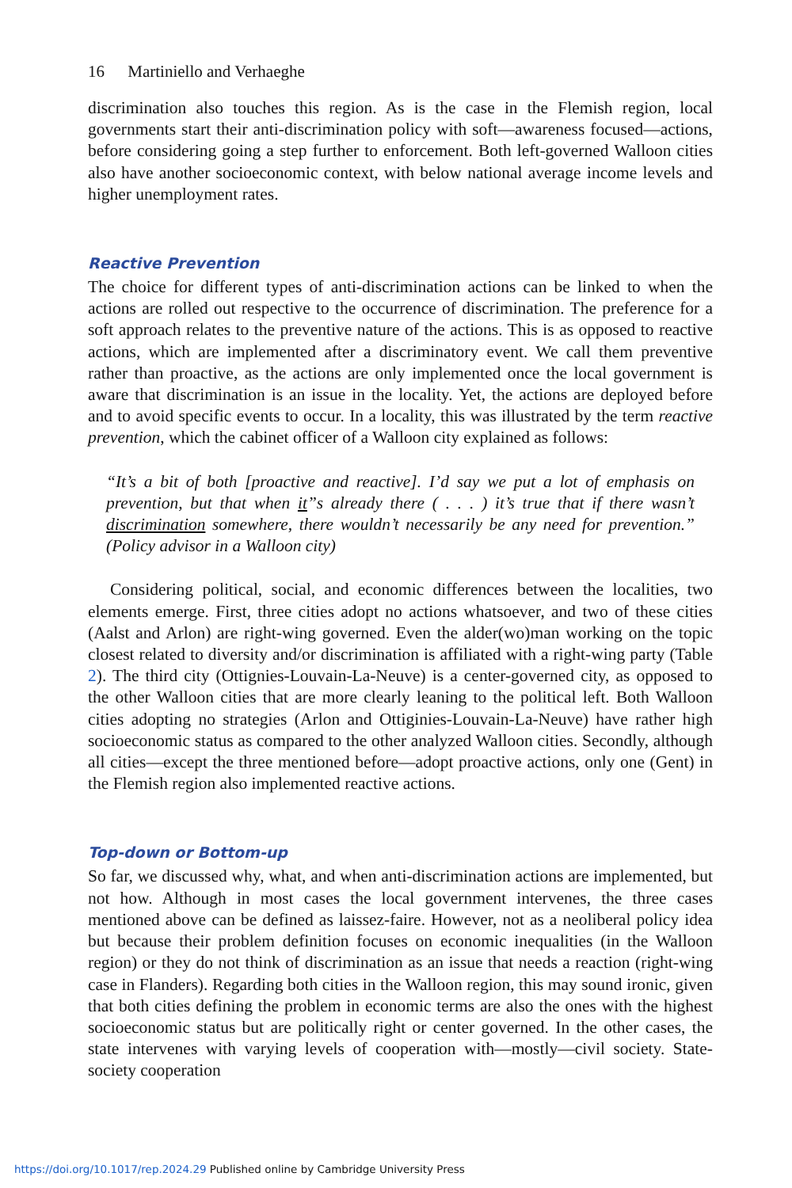16 Martiniello and Verhaeghe
discrimination also touches this region. As is the case in the Flemish region, local governments start their anti-discrimination policy with soft—awareness focused—actions, before considering going a step further to enforcement. Both left-governed Walloon cities also have another socioeconomic context, with below national average income levels and higher unemployment rates.
Reactive Prevention
The choice for different types of anti-discrimination actions can be linked to when the actions are rolled out respective to the occurrence of discrimination. The preference for a soft approach relates to the preventive nature of the actions. This is as opposed to reactive actions, which are implemented after a discriminatory event. We call them preventive rather than proactive, as the actions are only implemented once the local government is aware that discrimination is an issue in the locality. Yet, the actions are deployed before and to avoid specific events to occur. In a locality, this was illustrated by the term reactive prevention, which the cabinet officer of a Walloon city explained as follows:
“It’s a bit of both [proactive and reactive]. I’d say we put a lot of emphasis on prevention, but that when it”s already there ( . . . ) it’s true that if there wasn’t discrimination somewhere, there wouldn’t necessarily be any need for prevention.” (Policy advisor in a Walloon city)
Considering political, social, and economic differences between the localities, two elements emerge. First, three cities adopt no actions whatsoever, and two of these cities (Aalst and Arlon) are right-wing governed. Even the alder(wo)man working on the topic closest related to diversity and/or discrimination is affiliated with a right-wing party (Table 2). The third city (Ottignies-Louvain-La-Neuve) is a center-governed city, as opposed to the other Walloon cities that are more clearly leaning to the political left. Both Walloon cities adopting no strategies (Arlon and Ottiginies-Louvain-La-Neuve) have rather high socioeconomic status as compared to the other analyzed Walloon cities. Secondly, although all cities—except the three mentioned before—adopt proactive actions, only one (Gent) in the Flemish region also implemented reactive actions.
Top-down or Bottom-up
So far, we discussed why, what, and when anti-discrimination actions are implemented, but not how. Although in most cases the local government intervenes, the three cases mentioned above can be defined as laissez-faire. However, not as a neoliberal policy idea but because their problem definition focuses on economic inequalities (in the Walloon region) or they do not think of discrimination as an issue that needs a reaction (right-wing case in Flanders). Regarding both cities in the Walloon region, this may sound ironic, given that both cities defining the problem in economic terms are also the ones with the highest socioeconomic status but are politically right or center governed. In the other cases, the state intervenes with varying levels of cooperation with—mostly—civil society. State-society cooperation
https://doi.org/10.1017/rep.2024.29 Published online by Cambridge University Press